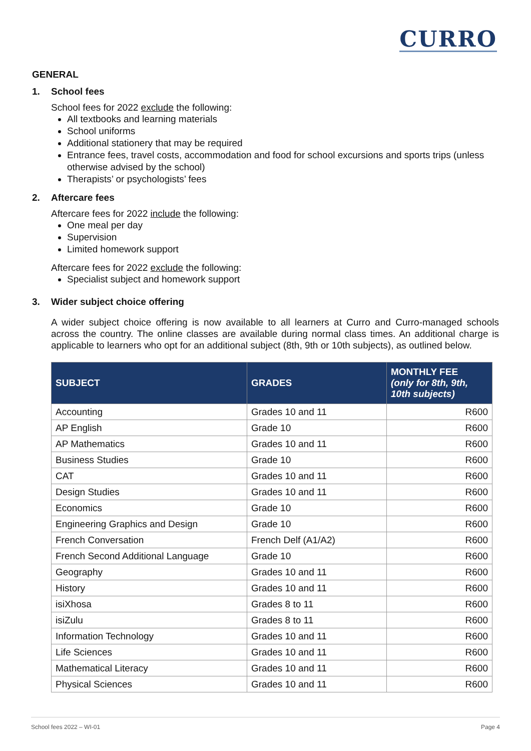CURRO
GENERAL
1. School fees
School fees for 2022 exclude the following:
All textbooks and learning materials
School uniforms
Additional stationery that may be required
Entrance fees, travel costs, accommodation and food for school excursions and sports trips (unless otherwise advised by the school)
Therapists’ or psychologists’ fees
2. Aftercare fees
Aftercare fees for 2022 include the following:
One meal per day
Supervision
Limited homework support
Aftercare fees for 2022 exclude the following:
Specialist subject and homework support
3. Wider subject choice offering
A wider subject choice offering is now available to all learners at Curro and Curro-managed schools across the country. The online classes are available during normal class times. An additional charge is applicable to learners who opt for an additional subject (8th, 9th or 10th subjects), as outlined below.
| SUBJECT | GRADES | MONTHLY FEE (only for 8th, 9th, 10th subjects) |
| --- | --- | --- |
| Accounting | Grades 10 and 11 | R600 |
| AP English | Grade 10 | R600 |
| AP Mathematics | Grades 10 and 11 | R600 |
| Business Studies | Grade 10 | R600 |
| CAT | Grades 10 and 11 | R600 |
| Design Studies | Grades 10 and 11 | R600 |
| Economics | Grade 10 | R600 |
| Engineering Graphics and Design | Grade 10 | R600 |
| French Conversation | French Delf (A1/A2) | R600 |
| French Second Additional Language | Grade 10 | R600 |
| Geography | Grades 10 and 11 | R600 |
| History | Grades 10 and 11 | R600 |
| isiXhosa | Grades 8 to 11 | R600 |
| isiZulu | Grades 8 to 11 | R600 |
| Information Technology | Grades 10 and 11 | R600 |
| Life Sciences | Grades 10 and 11 | R600 |
| Mathematical Literacy | Grades 10 and 11 | R600 |
| Physical Sciences | Grades 10 and 11 | R600 |
School fees 2022 – WI-01 Page 4